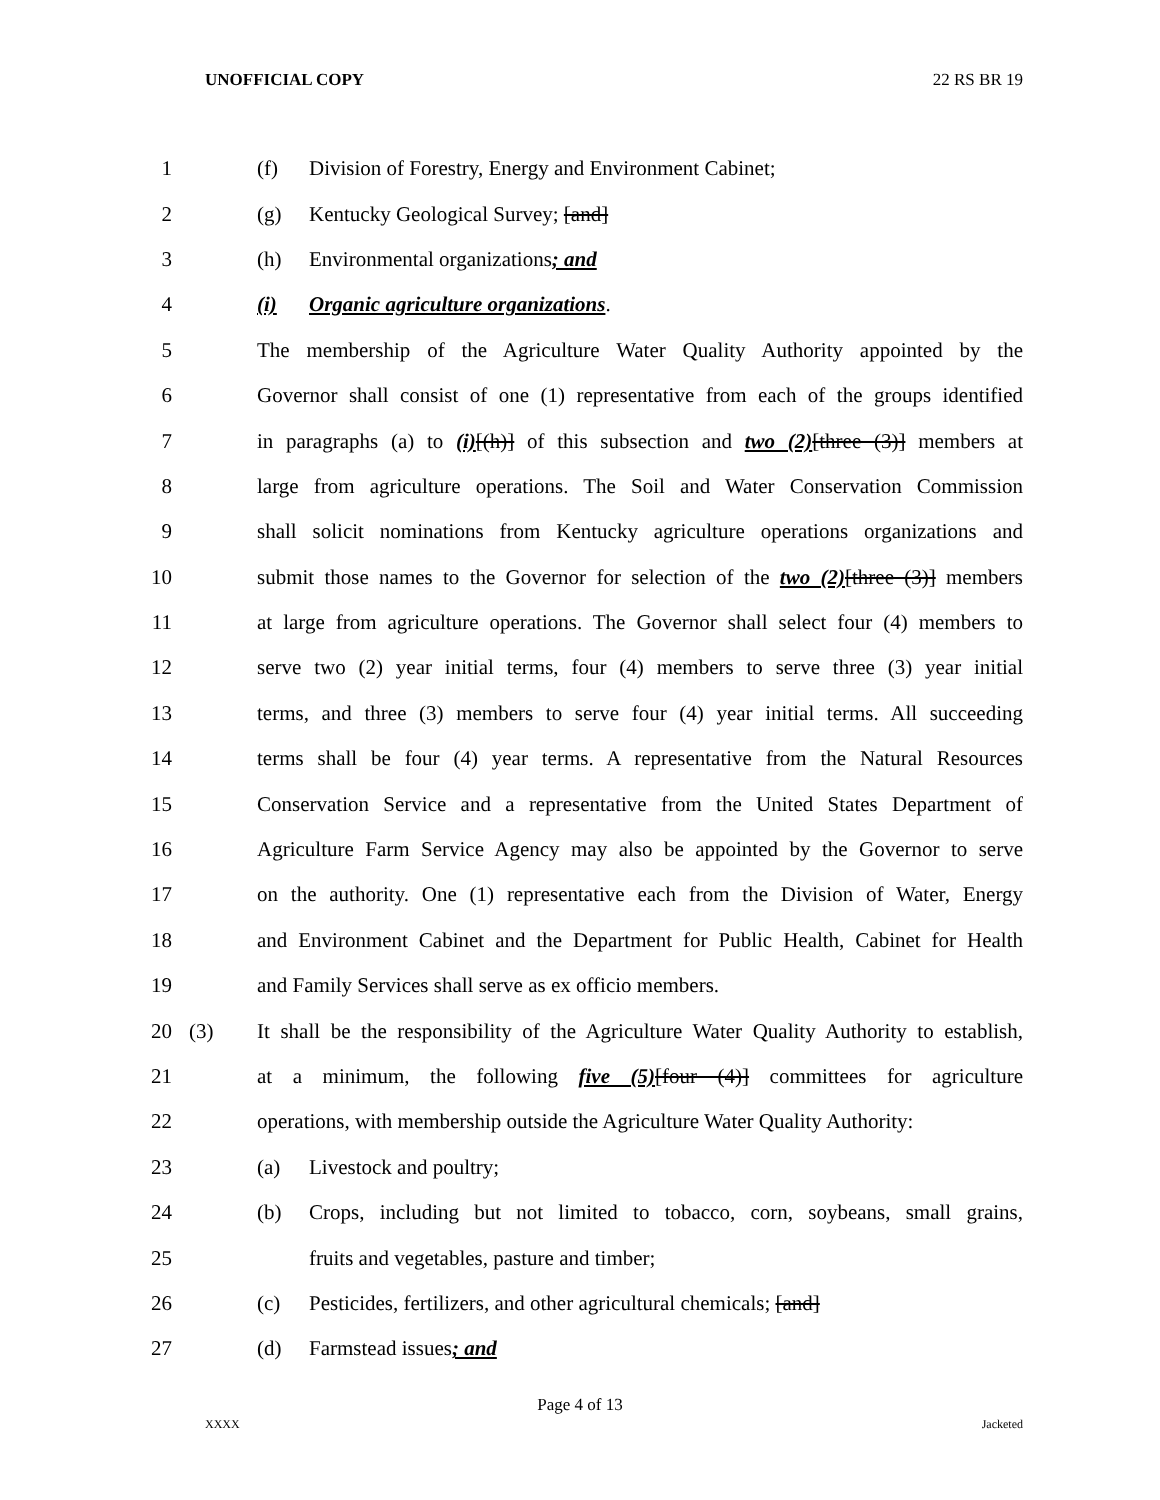UNOFFICIAL COPY 22 RS BR 19
1 (f) Division of Forestry, Energy and Environment Cabinet;
2 (g) Kentucky Geological Survey; [and]
3 (h) Environmental organizations; and
4 (i) Organic agriculture organizations.
5 The membership of the Agriculture Water Quality Authority appointed by the
6 Governor shall consist of one (1) representative from each of the groups identified
7 in paragraphs (a) to (i)[(h)] of this subsection and two (2)[three (3)] members at
8 large from agriculture operations. The Soil and Water Conservation Commission
9 shall solicit nominations from Kentucky agriculture operations organizations and
10 submit those names to the Governor for selection of the two (2)[three (3)] members
11 at large from agriculture operations. The Governor shall select four (4) members to
12 serve two (2) year initial terms, four (4) members to serve three (3) year initial
13 terms, and three (3) members to serve four (4) year initial terms. All succeeding
14 terms shall be four (4) year terms. A representative from the Natural Resources
15 Conservation Service and a representative from the United States Department of
16 Agriculture Farm Service Agency may also be appointed by the Governor to serve
17 on the authority. One (1) representative each from the Division of Water, Energy
18 and Environment Cabinet and the Department for Public Health, Cabinet for Health
19 and Family Services shall serve as ex officio members.
20 (3) It shall be the responsibility of the Agriculture Water Quality Authority to establish,
21 at a minimum, the following five (5)[four (4)] committees for agriculture
22 operations, with membership outside the Agriculture Water Quality Authority:
23 (a) Livestock and poultry;
24 (b) Crops, including but not limited to tobacco, corn, soybeans, small grains,
25 fruits and vegetables, pasture and timber;
26 (c) Pesticides, fertilizers, and other agricultural chemicals; [and]
27 (d) Farmstead issues; and
Page 4 of 13
XXXX Jacketed